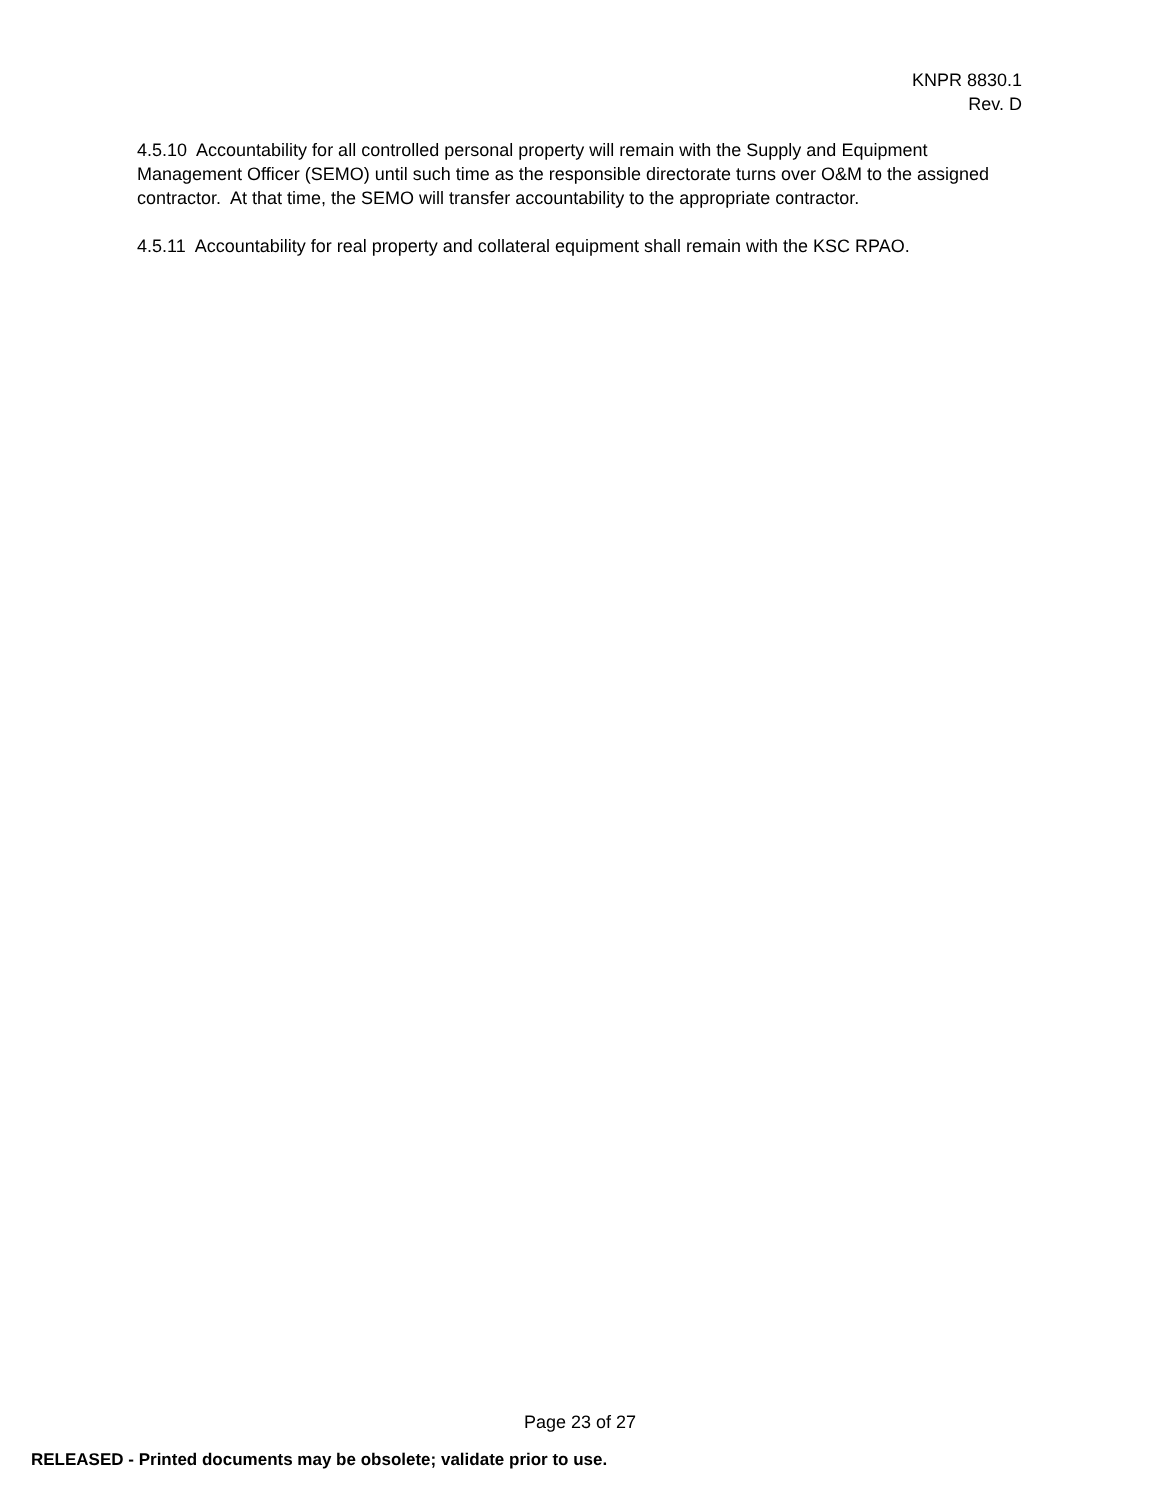KNPR 8830.1
Rev. D
4.5.10 Accountability for all controlled personal property will remain with the Supply and Equipment Management Officer (SEMO) until such time as the responsible directorate turns over O&M to the assigned contractor. At that time, the SEMO will transfer accountability to the appropriate contractor.
4.5.11 Accountability for real property and collateral equipment shall remain with the KSC RPAO.
Page 23 of 27
RELEASED - Printed documents may be obsolete; validate prior to use.